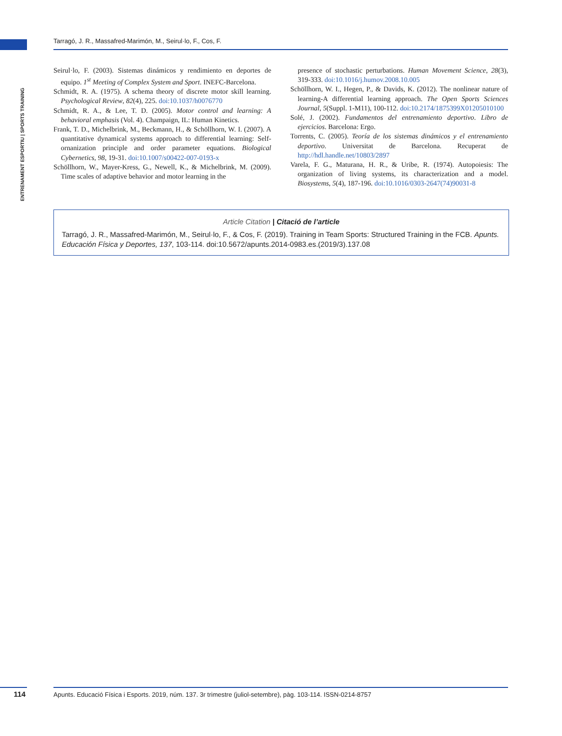Tarragó, J. R., Massafred-Marimón, M., Seirul·lo, F., Cos, F.
ENTRENAMENT ESPORTIU | SPORTS TRAINING
Seirul·lo, F. (2003). Sistemas dinámicos y rendimiento en deportes de equipo. 1<sup>st</sup> Meeting of Complex System and Sport. INEFC-Barcelona.
Schmidt, R. A. (1975). A schema theory of discrete motor skill learning. Psychological Review, 82(4), 225. doi:10.1037/h0076770
Schmidt, R. A., & Lee, T. D. (2005). Motor control and learning: A behavioral emphasis (Vol. 4). Champaign, IL: Human Kinetics.
Frank, T. D., Michelbrink, M., Beckmann, H., & Schöllhorn, W. I. (2007). A quantitative dynamical systems approach to differential learning: Self-ornanization principle and order parameter equations. Biological Cybernetics, 98, 19-31. doi:10.1007/s00422-007-0193-x
Schöllhorn, W., Mayer-Kress, G., Newell, K., & Michelbrink, M. (2009). Time scales of adaptive behavior and motor learning in the
presence of stochastic perturbations. Human Movement Science, 28(3), 319-333. doi:10.1016/j.humov.2008.10.005
Schöllhorn, W. I., Hegen, P., & Davids, K. (2012). The nonlinear nature of learning-A differential learning approach. The Open Sports Sciences Journal, 5(Suppl. 1-M11), 100-112. doi:10.2174/1875399X01205010100
Solé, J. (2002). Fundamentos del entrenamiento deportivo. Libro de ejercicios. Barcelona: Ergo.
Torrents, C. (2005). Teoría de los sistemas dinámicos y el entrenamiento deportivo. Universitat de Barcelona. Recuperat de http://hdl.handle.net/10803/2897
Varela, F. G., Maturana, H. R., & Uribe, R. (1974). Autopoiesis: The organization of living systems, its characterization and a model. Biosystems, 5(4), 187-196. doi:10.1016/0303-2647(74)90031-8
Article Citation | Citació de l’article
Tarragó, J. R., Massafred-Marimón, M., Seirul·lo, F., & Cos, F. (2019). Training in Team Sports: Structured Training in the FCB. Apunts. Educación Física y Deportes, 137, 103-114. doi:10.5672/apunts.2014-0983.es.(2019/3).137.08
114
Apunts. Educació Física i Esports. 2019, núm. 137. 3r trimestre (juliol-setembre), pàg. 103-114. ISSN-0214-8757